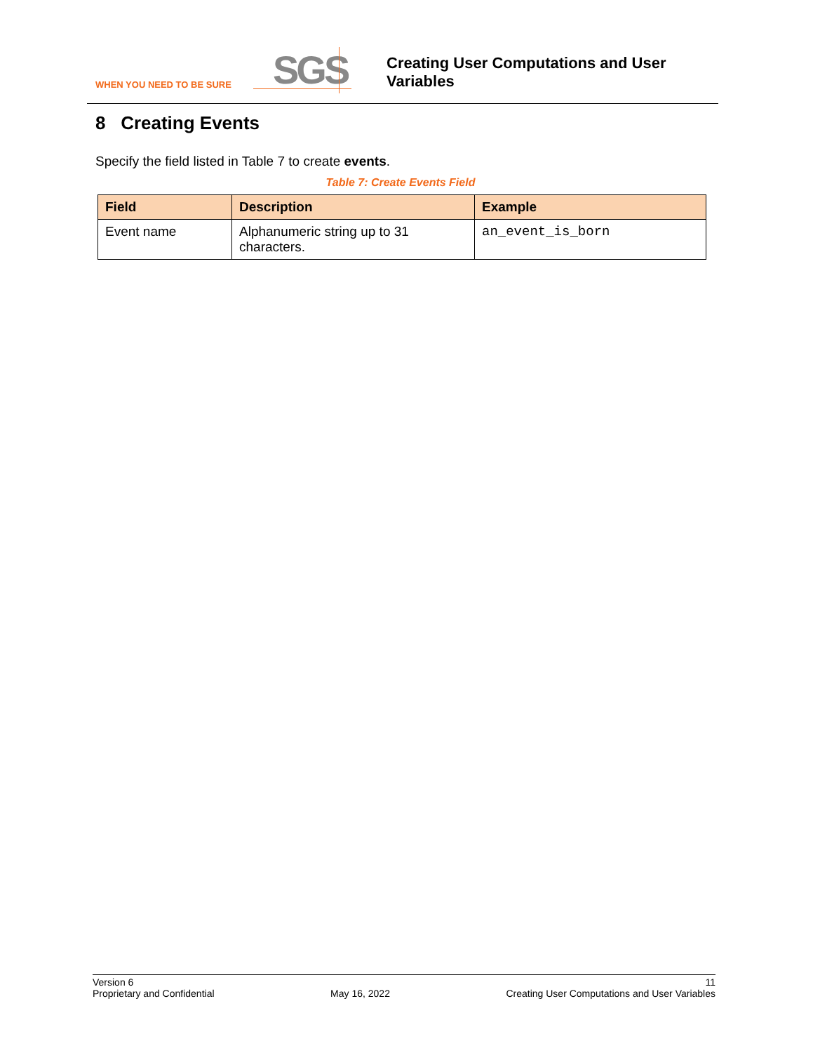WHEN YOU NEED TO BE SURE
SGS
Creating User Computations and User
Variables
8 Creating Events
Specify the field listed in Table 7 to create events.
Table 7: Create Events Field
| Field | Description | Example |
| --- | --- | --- |
| Event name | Alphanumeric string up to 31 characters. | an_event_is_born |
Version 6
Proprietary and Confidential
May 16, 2022 11
Creating User Computations and User Variables